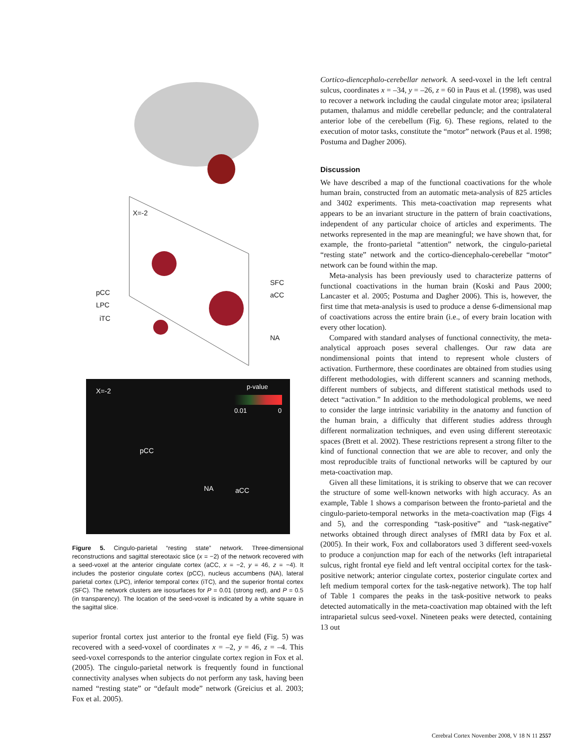X=-2
pCC
LPC
iTC
SFC
aCC
NA
X=-2
p-value
0.01 0
pCC
NA aCC
Figure 5. Cingulo-parietal “resting state” network. Three-dimensional reconstructions and sagittal stereotaxic slice (x = −2) of the network recovered with a seed-voxel at the anterior cingulate cortex (aCC, x = −2, y = 46, z = −4). It includes the posterior cingulate cortex (pCC), nucleus accumbens (NA), lateral parietal cortex (LPC), inferior temporal cortex (iTC), and the superior frontal cortex (SFC). The network clusters are isosurfaces for P = 0.01 (strong red), and P = 0.5 (in transparency). The location of the seed-voxel is indicated by a white square in the sagittal slice.
superior frontal cortex just anterior to the frontal eye field (Fig. 5) was recovered with a seed-voxel of coordinates x = –2, y = 46, z = –4. This seed-voxel corresponds to the anterior cingulate cortex region in Fox et al. (2005). The cingulo-parietal network is frequently found in functional connectivity analyses when subjects do not perform any task, having been named “resting state” or “default mode” network (Greicius et al. 2003; Fox et al. 2005).
Cortico-diencephalo-cerebellar network. A seed-voxel in the left central sulcus, coordinates x = –34, y = –26, z = 60 in Paus et al. (1998), was used to recover a network including the caudal cingulate motor area; ipsilateral putamen, thalamus and middle cerebellar peduncle; and the contralateral anterior lobe of the cerebellum (Fig. 6). These regions, related to the execution of motor tasks, constitute the “motor” network (Paus et al. 1998; Postuma and Dagher 2006).
Discussion
We have described a map of the functional coactivations for the whole human brain, constructed from an automatic meta-analysis of 825 articles and 3402 experiments. This meta-coactivation map represents what appears to be an invariant structure in the pattern of brain coactivations, independent of any particular choice of articles and experiments. The networks represented in the map are meaningful; we have shown that, for example, the fronto-parietal “attention” network, the cingulo-parietal “resting state” network and the cortico-diencephalo-cerebellar “motor” network can be found within the map.
Meta-analysis has been previously used to characterize patterns of functional coactivations in the human brain (Koski and Paus 2000; Lancaster et al. 2005; Postuma and Dagher 2006). This is, however, the first time that meta-analysis is used to produce a dense 6-dimensional map of coactivations across the entire brain (i.e., of every brain location with every other location).
Compared with standard analyses of functional connectivity, the meta-analytical approach poses several challenges. Our raw data are nondimensional points that intend to represent whole clusters of activation. Furthermore, these coordinates are obtained from studies using different methodologies, with different scanners and scanning methods, different numbers of subjects, and different statistical methods used to detect “activation.” In addition to the methodological problems, we need to consider the large intrinsic variability in the anatomy and function of the human brain, a difficulty that different studies address through different normalization techniques, and even using different stereotaxic spaces (Brett et al. 2002). These restrictions represent a strong filter to the kind of functional connection that we are able to recover, and only the most reproducible traits of functional networks will be captured by our meta-coactivation map.
Given all these limitations, it is striking to observe that we can recover the structure of some well-known networks with high accuracy. As an example, Table 1 shows a comparison between the fronto-parietal and the cingulo-parieto-temporal networks in the meta-coactivation map (Figs 4 and 5), and the corresponding “task-positive” and “task-negative” networks obtained through direct analyses of fMRI data by Fox et al. (2005). In their work, Fox and collaborators used 3 different seed-voxels to produce a conjunction map for each of the networks (left intraparietal sulcus, right frontal eye field and left ventral occipital cortex for the task-positive network; anterior cingulate cortex, posterior cingulate cortex and left medium temporal cortex for the task-negative network). The top half of Table 1 compares the peaks in the task-positive network to peaks detected automatically in the meta-coactivation map obtained with the left intraparietal sulcus seed-voxel. Nineteen peaks were detected, containing 13 out
Cerebral Cortex November 2008, V 18 N 11 2557